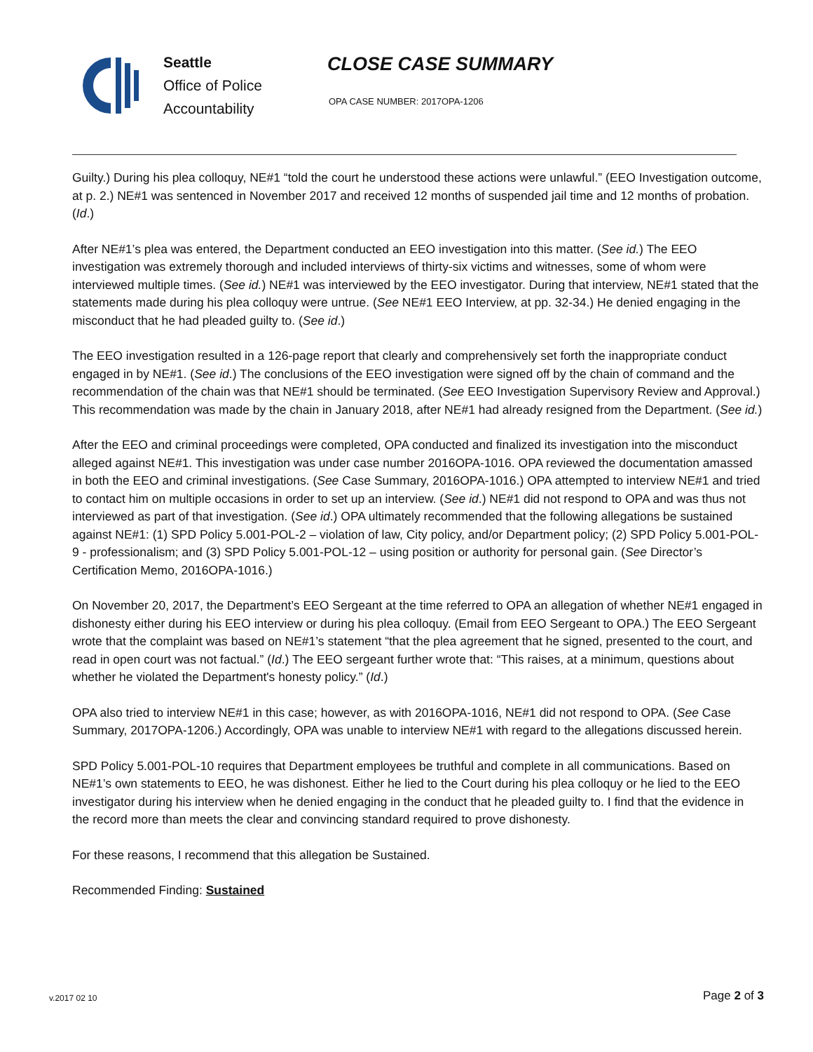Seattle
Office of Police
Accountability
CLOSE CASE SUMMARY
OPA CASE NUMBER: 2017OPA-1206
Guilty.) During his plea colloquy, NE#1 “told the court he understood these actions were unlawful.” (EEO Investigation outcome, at p. 2.) NE#1 was sentenced in November 2017 and received 12 months of suspended jail time and 12 months of probation. (Id.)
After NE#1’s plea was entered, the Department conducted an EEO investigation into this matter. (See id.) The EEO investigation was extremely thorough and included interviews of thirty-six victims and witnesses, some of whom were interviewed multiple times. (See id.) NE#1 was interviewed by the EEO investigator. During that interview, NE#1 stated that the statements made during his plea colloquy were untrue. (See NE#1 EEO Interview, at pp. 32-34.) He denied engaging in the misconduct that he had pleaded guilty to. (See id.)
The EEO investigation resulted in a 126-page report that clearly and comprehensively set forth the inappropriate conduct engaged in by NE#1. (See id.) The conclusions of the EEO investigation were signed off by the chain of command and the recommendation of the chain was that NE#1 should be terminated. (See EEO Investigation Supervisory Review and Approval.) This recommendation was made by the chain in January 2018, after NE#1 had already resigned from the Department. (See id.)
After the EEO and criminal proceedings were completed, OPA conducted and finalized its investigation into the misconduct alleged against NE#1. This investigation was under case number 2016OPA-1016. OPA reviewed the documentation amassed in both the EEO and criminal investigations. (See Case Summary, 2016OPA-1016.) OPA attempted to interview NE#1 and tried to contact him on multiple occasions in order to set up an interview. (See id.) NE#1 did not respond to OPA and was thus not interviewed as part of that investigation. (See id.) OPA ultimately recommended that the following allegations be sustained against NE#1: (1) SPD Policy 5.001-POL-2 – violation of law, City policy, and/or Department policy; (2) SPD Policy 5.001-POL-9 - professionalism; and (3) SPD Policy 5.001-POL-12 – using position or authority for personal gain. (See Director’s Certification Memo, 2016OPA-1016.)
On November 20, 2017, the Department’s EEO Sergeant at the time referred to OPA an allegation of whether NE#1 engaged in dishonesty either during his EEO interview or during his plea colloquy. (Email from EEO Sergeant to OPA.) The EEO Sergeant wrote that the complaint was based on NE#1’s statement “that the plea agreement that he signed, presented to the court, and read in open court was not factual.” (Id.) The EEO sergeant further wrote that: “This raises, at a minimum, questions about whether he violated the Department's honesty policy.” (Id.)
OPA also tried to interview NE#1 in this case; however, as with 2016OPA-1016, NE#1 did not respond to OPA. (See Case Summary, 2017OPA-1206.) Accordingly, OPA was unable to interview NE#1 with regard to the allegations discussed herein.
SPD Policy 5.001-POL-10 requires that Department employees be truthful and complete in all communications. Based on NE#1’s own statements to EEO, he was dishonest. Either he lied to the Court during his plea colloquy or he lied to the EEO investigator during his interview when he denied engaging in the conduct that he pleaded guilty to. I find that the evidence in the record more than meets the clear and convincing standard required to prove dishonesty.
For these reasons, I recommend that this allegation be Sustained.
Recommended Finding: Sustained
v.2017 02 10 Page 2 of 3